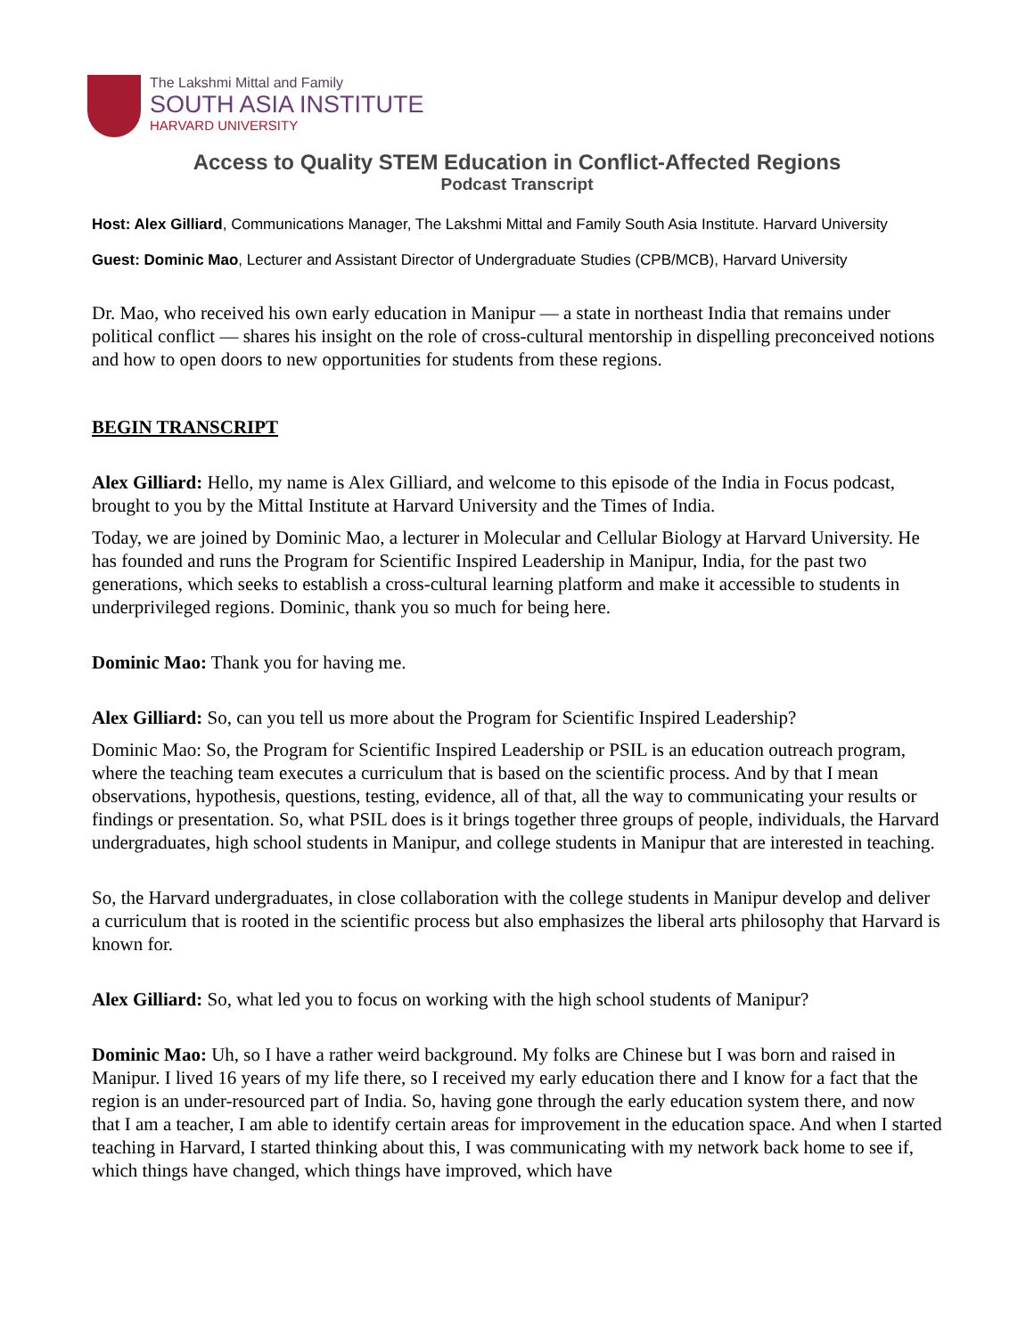The Lakshmi Mittal and Family
SOUTH ASIA INSTITUTE
HARVARD UNIVERSITY
Access to Quality STEM Education in Conflict-Affected Regions
Podcast Transcript
Host: Alex Gilliard, Communications Manager, The Lakshmi Mittal and Family South Asia Institute. Harvard University
Guest: Dominic Mao, Lecturer and Assistant Director of Undergraduate Studies (CPB/MCB), Harvard University
Dr. Mao, who received his own early education in Manipur — a state in northeast India that remains under political conflict — shares his insight on the role of cross-cultural mentorship in dispelling preconceived notions and how to open doors to new opportunities for students from these regions.
BEGIN TRANSCRIPT
Alex Gilliard: Hello, my name is Alex Gilliard, and welcome to this episode of the India in Focus podcast, brought to you by the Mittal Institute at Harvard University and the Times of India.
Today, we are joined by Dominic Mao, a lecturer in Molecular and Cellular Biology at Harvard University. He has founded and runs the Program for Scientific Inspired Leadership in Manipur, India, for the past two generations, which seeks to establish a cross-cultural learning platform and make it accessible to students in underprivileged regions. Dominic, thank you so much for being here.
Dominic Mao: Thank you for having me.
Alex Gilliard: So, can you tell us more about the Program for Scientific Inspired Leadership?
Dominic Mao: So, the Program for Scientific Inspired Leadership or PSIL is an education outreach program, where the teaching team executes a curriculum that is based on the scientific process. And by that I mean observations, hypothesis, questions, testing, evidence, all of that, all the way to communicating your results or findings or presentation. So, what PSIL does is it brings together three groups of people, individuals, the Harvard undergraduates, high school students in Manipur, and college students in Manipur that are interested in teaching.
So, the Harvard undergraduates, in close collaboration with the college students in Manipur develop and deliver a curriculum that is rooted in the scientific process but also emphasizes the liberal arts philosophy that Harvard is known for.
Alex Gilliard: So, what led you to focus on working with the high school students of Manipur?
Dominic Mao: Uh, so I have a rather weird background. My folks are Chinese but I was born and raised in Manipur. I lived 16 years of my life there, so I received my early education there and I know for a fact that the region is an under-resourced part of India. So, having gone through the early education system there, and now that I am a teacher, I am able to identify certain areas for improvement in the education space. And when I started teaching in Harvard, I started thinking about this, I was communicating with my network back home to see if, which things have changed, which things have improved, which have